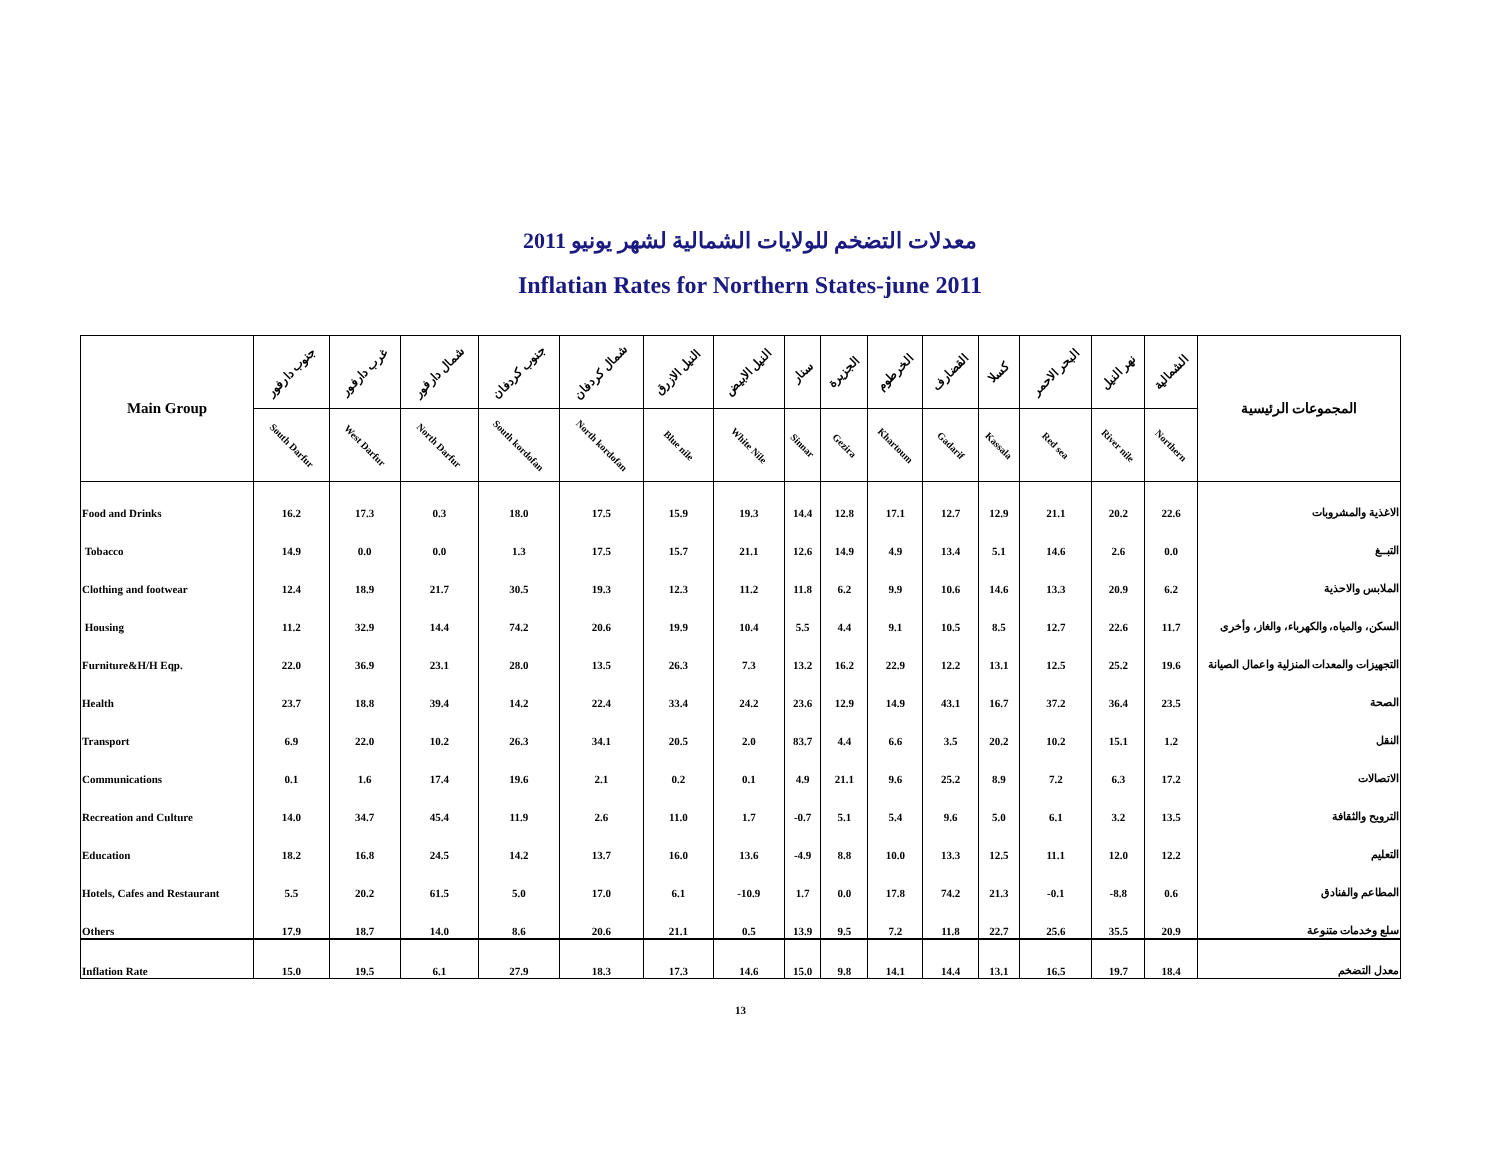معدلات التضخم للولايات الشمالية لشهر يونيو 2011
Inflatian Rates for Northern States-june 2011
| Main Group | جنوب دارفور | غرب دارفور | شمال دارفور | جنوب كردفان | شمال كردفان | النيل الازرق | النيل الابيض | سنار | الجزيرة | الخرطوم | القضارف | كسلا | البحر الاحمر | نهر النيل | الشمالية | المجموعات الرئيسية |
| --- | --- | --- | --- | --- | --- | --- | --- | --- | --- | --- | --- | --- | --- | --- | --- | --- |
| | South Darfur | West Darfur | North Darfur | South kordofan | North kordofan | Blue nile | White Nile | Sinnar | Gezira | Khartoum | Gadarif | Kassala | Red sea | River nile | Northern | |
| Food and Drinks | 16.2 | 17.3 | 0.3 | 18.0 | 17.5 | 15.9 | 19.3 | 14.4 | 12.8 | 17.1 | 12.7 | 12.9 | 21.1 | 20.2 | 22.6 | الاغذية والمشروبات |
| Tobacco | 14.9 | 0.0 | 0.0 | 1.3 | 17.5 | 15.7 | 21.1 | 12.6 | 14.9 | 4.9 | 13.4 | 5.1 | 14.6 | 2.6 | 0.0 | التبــغ |
| Clothing and footwear | 12.4 | 18.9 | 21.7 | 30.5 | 19.3 | 12.3 | 11.2 | 11.8 | 6.2 | 9.9 | 10.6 | 14.6 | 13.3 | 20.9 | 6.2 | الملابس والاحذية |
| Housing | 11.2 | 32.9 | 14.4 | 74.2 | 20.6 | 19.9 | 10.4 | 5.5 | 4.4 | 9.1 | 10.5 | 8.5 | 12.7 | 22.6 | 11.7 | السكن، والمياه، والكهرباء، والغاز، وأخرى |
| Furniture&H/H Eqp. | 22.0 | 36.9 | 23.1 | 28.0 | 13.5 | 26.3 | 7.3 | 13.2 | 16.2 | 22.9 | 12.2 | 13.1 | 12.5 | 25.2 | 19.6 | التجهيزات والمعدات المنزلية واعمال الصيانة |
| Health | 23.7 | 18.8 | 39.4 | 14.2 | 22.4 | 33.4 | 24.2 | 23.6 | 12.9 | 14.9 | 43.1 | 16.7 | 37.2 | 36.4 | 23.5 | الصحة |
| Transport | 6.9 | 22.0 | 10.2 | 26.3 | 34.1 | 20.5 | 2.0 | 83.7 | 4.4 | 6.6 | 3.5 | 20.2 | 10.2 | 15.1 | 1.2 | النقل |
| Communications | 0.1 | 1.6 | 17.4 | 19.6 | 2.1 | 0.2 | 0.1 | 4.9 | 21.1 | 9.6 | 25.2 | 8.9 | 7.2 | 6.3 | 17.2 | الاتصالات |
| Recreation and Culture | 14.0 | 34.7 | 45.4 | 11.9 | 2.6 | 11.0 | 1.7 | -0.7 | 5.1 | 5.4 | 9.6 | 5.0 | 6.1 | 3.2 | 13.5 | الترويح والثقافة |
| Education | 18.2 | 16.8 | 24.5 | 14.2 | 13.7 | 16.0 | 13.6 | -4.9 | 8.8 | 10.0 | 13.3 | 12.5 | 11.1 | 12.0 | 12.2 | التعليم |
| Hotels, Cafes and Restaurant | 5.5 | 20.2 | 61.5 | 5.0 | 17.0 | 6.1 | -10.9 | 1.7 | 0.0 | 17.8 | 74.2 | 21.3 | -0.1 | -8.8 | 0.6 | المطاعم والفنادق |
| Others | 17.9 | 18.7 | 14.0 | 8.6 | 20.6 | 21.1 | 0.5 | 13.9 | 9.5 | 7.2 | 11.8 | 22.7 | 25.6 | 35.5 | 20.9 | سلع وخدمات متنوعة |
| Inflation Rate | 15.0 | 19.5 | 6.1 | 27.9 | 18.3 | 17.3 | 14.6 | 15.0 | 9.8 | 14.1 | 14.4 | 13.1 | 16.5 | 19.7 | 18.4 | معدل التضخم |
13